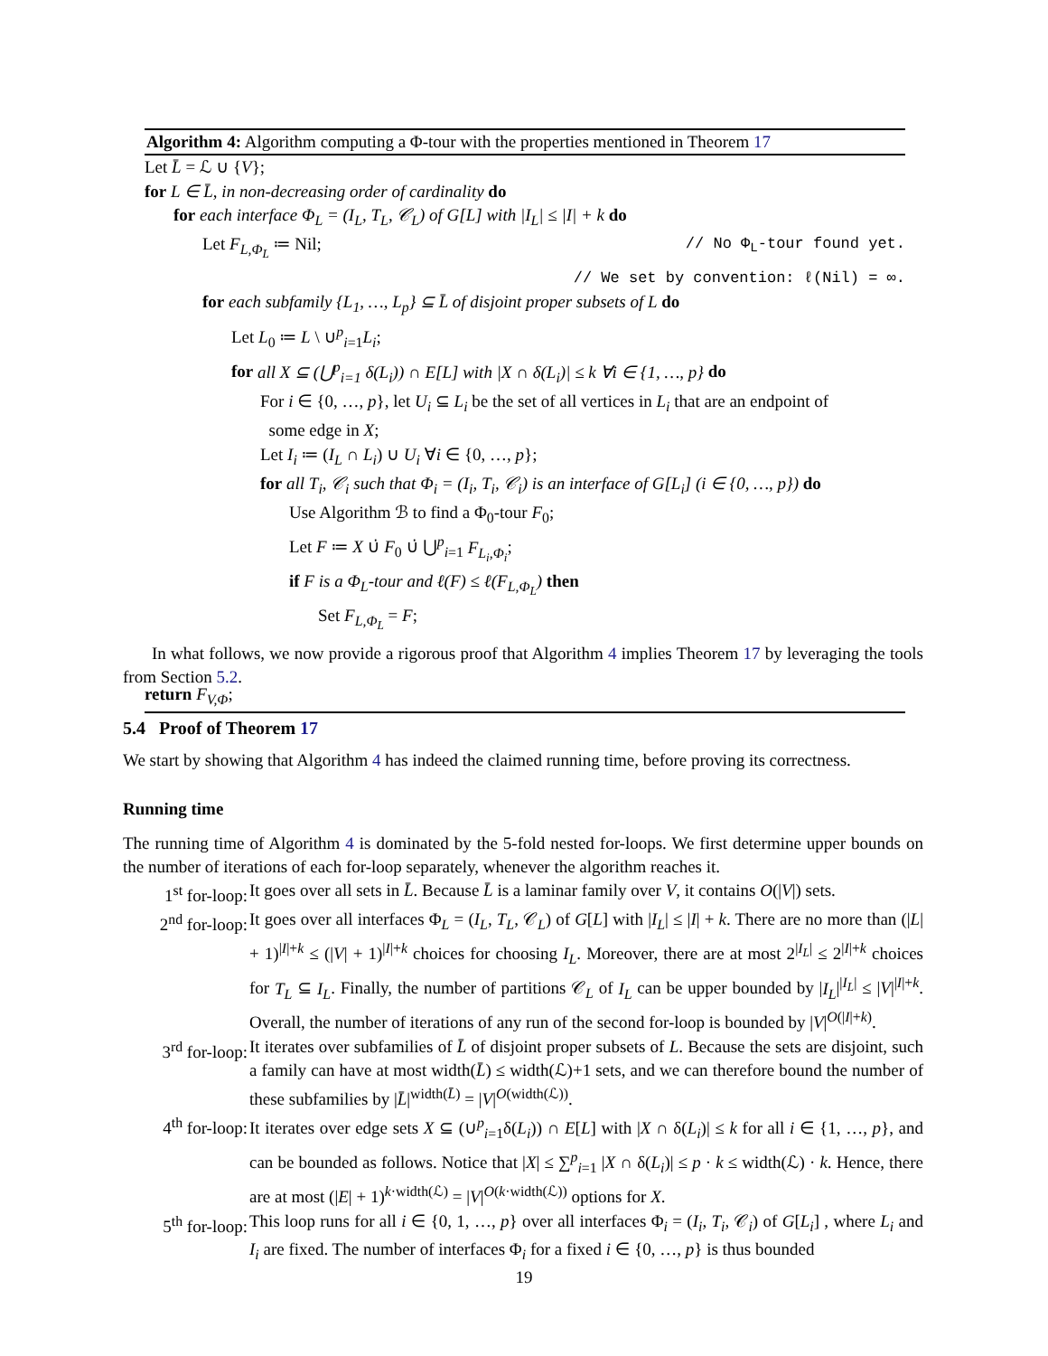Algorithm 4: Algorithm computing a Φ-tour with the properties mentioned in Theorem 17
Let L̄ = ℒ ∪ {V};
for L ∈ L̄, in non-decreasing order of cardinality do
for each interface Φ<sub>L</sub> = (I<sub>L</sub>, T<sub>L</sub>, 𝒞<sub>L</sub>) of G[L] with |I<sub>L</sub>| ≤ |I| + k do
Let F<sub>L,Φ<sub>L</sub></sub> ≔ Nil; // No Φ<sub>L</sub>-tour found yet.
// We set by convention: ℓ(Nil) = ∞.
for each subfamily {L<sub>1</sub>, …, L<sub>p</sub>} ⊆ L̄ of disjoint proper subsets of L do
Let L<sub>0</sub> ≔ L \ ∪<sup>p</sup><sub>i=1</sub>L<sub>i</sub>;
for all X ⊆ (⋃<sup>p</sup><sub>i=1</sub> δ(L<sub>i</sub>)) ∩ E[L] with |X ∩ δ(L<sub>i</sub>)| ≤ k ∀i ∈ {1, …, p} do
For i ∈ {0, …, p}, let U<sub>i</sub> ⊆ L<sub>i</sub> be the set of all vertices in L<sub>i</sub> that are an endpoint of
some edge in X;
Let I<sub>i</sub> ≔ (I<sub>L</sub> ∩ L<sub>i</sub>) ∪ U<sub>i</sub> ∀i ∈ {0, …, p};
for all T<sub>i</sub>, 𝒞<sub>i</sub> such that Φ<sub>i</sub> = (I<sub>i</sub>, T<sub>i</sub>, 𝒞<sub>i</sub>) is an interface of G[L<sub>i</sub>] (i ∈ {0, …, p}) do
Use Algorithm ℬ to find a Φ<sub>0</sub>-tour F<sub>0</sub>;
Let F ≔ X ∪̇ F<sub>0</sub> ∪̇ ⋃<sup>p</sup><sub>i=1</sub> F<sub>L<sub>i</sub>,Φ<sub>i</sub></sub>;
if F is a Φ<sub>L</sub>-tour and ℓ(F) ≤ ℓ(F<sub>L,Φ<sub>L</sub></sub>) then
Set F<sub>L,Φ<sub>L</sub></sub> = F;
return F<sub>V,Φ</sub>;
In what follows, we now provide a rigorous proof that Algorithm 4 implies Theorem 17 by leveraging the tools from Section 5.2.
5.4 Proof of Theorem 17
We start by showing that Algorithm 4 has indeed the claimed running time, before proving its correctness.
Running time
The running time of Algorithm 4 is dominated by the 5-fold nested for-loops. We first determine upper bounds on the number of iterations of each for-loop separately, whenever the algorithm reaches it.
1<sup>st</sup> for-loop:
It goes over all sets in L̄. Because L̄ is a laminar family over V, it contains O(|V|) sets.
2<sup>nd</sup> for-loop:
It goes over all interfaces Φ<sub>L</sub> = (I<sub>L</sub>, T<sub>L</sub>, 𝒞<sub>L</sub>) of G[L] with |I<sub>L</sub>| ≤ |I| + k. There are no more than (|L| + 1)<sup>|I|+k</sup> ≤ (|V| + 1)<sup>|I|+k</sup> choices for choosing I<sub>L</sub>. Moreover, there are at most 2<sup>|I<sub>L</sub>|</sup> ≤ 2<sup>|I|+k</sup> choices for T<sub>L</sub> ⊆ I<sub>L</sub>. Finally, the number of partitions 𝒞<sub>L</sub> of I<sub>L</sub> can be upper bounded by |I<sub>L</sub>|<sup>|I<sub>L</sub>|</sup> ≤ |V|<sup>|I|+k</sup>. Overall, the number of iterations of any run of the second for-loop is bounded by |V|<sup>O(|I|+k)</sup>.
3<sup>rd</sup> for-loop:
It iterates over subfamilies of L̄ of disjoint proper subsets of L. Because the sets are disjoint, such a family can have at most width(L̄) ≤ width(ℒ)+1 sets, and we can therefore bound the number of these subfamilies by |L̄|<sup>width(L̄)</sup> = |V|<sup>O(width(ℒ))</sup>.
4<sup>th</sup> for-loop:
It iterates over edge sets X ⊆ (∪<sup>p</sup><sub>i=1</sub>δ(L<sub>i</sub>)) ∩ E[L] with |X ∩ δ(L<sub>i</sub>)| ≤ k for all i ∈ {1, …, p}, and can be bounded as follows. Notice that |X| ≤ ∑<sup>p</sup><sub>i=1</sub> |X ∩ δ(L<sub>i</sub>)| ≤ p · k ≤ width(ℒ) · k. Hence, there are at most (|E| + 1)<sup>k·width(ℒ)</sup> = |V|<sup>O(k·width(ℒ))</sup> options for X.
5<sup>th</sup> for-loop:
This loop runs for all i ∈ {0, 1, …, p} over all interfaces Φ<sub>i</sub> = (I<sub>i</sub>, T<sub>i</sub>, 𝒞<sub>i</sub>) of G[L<sub>i</sub>] , where L<sub>i</sub> and I<sub>i</sub> are fixed. The number of interfaces Φ<sub>i</sub> for a fixed i ∈ {0, …, p} is thus bounded
19